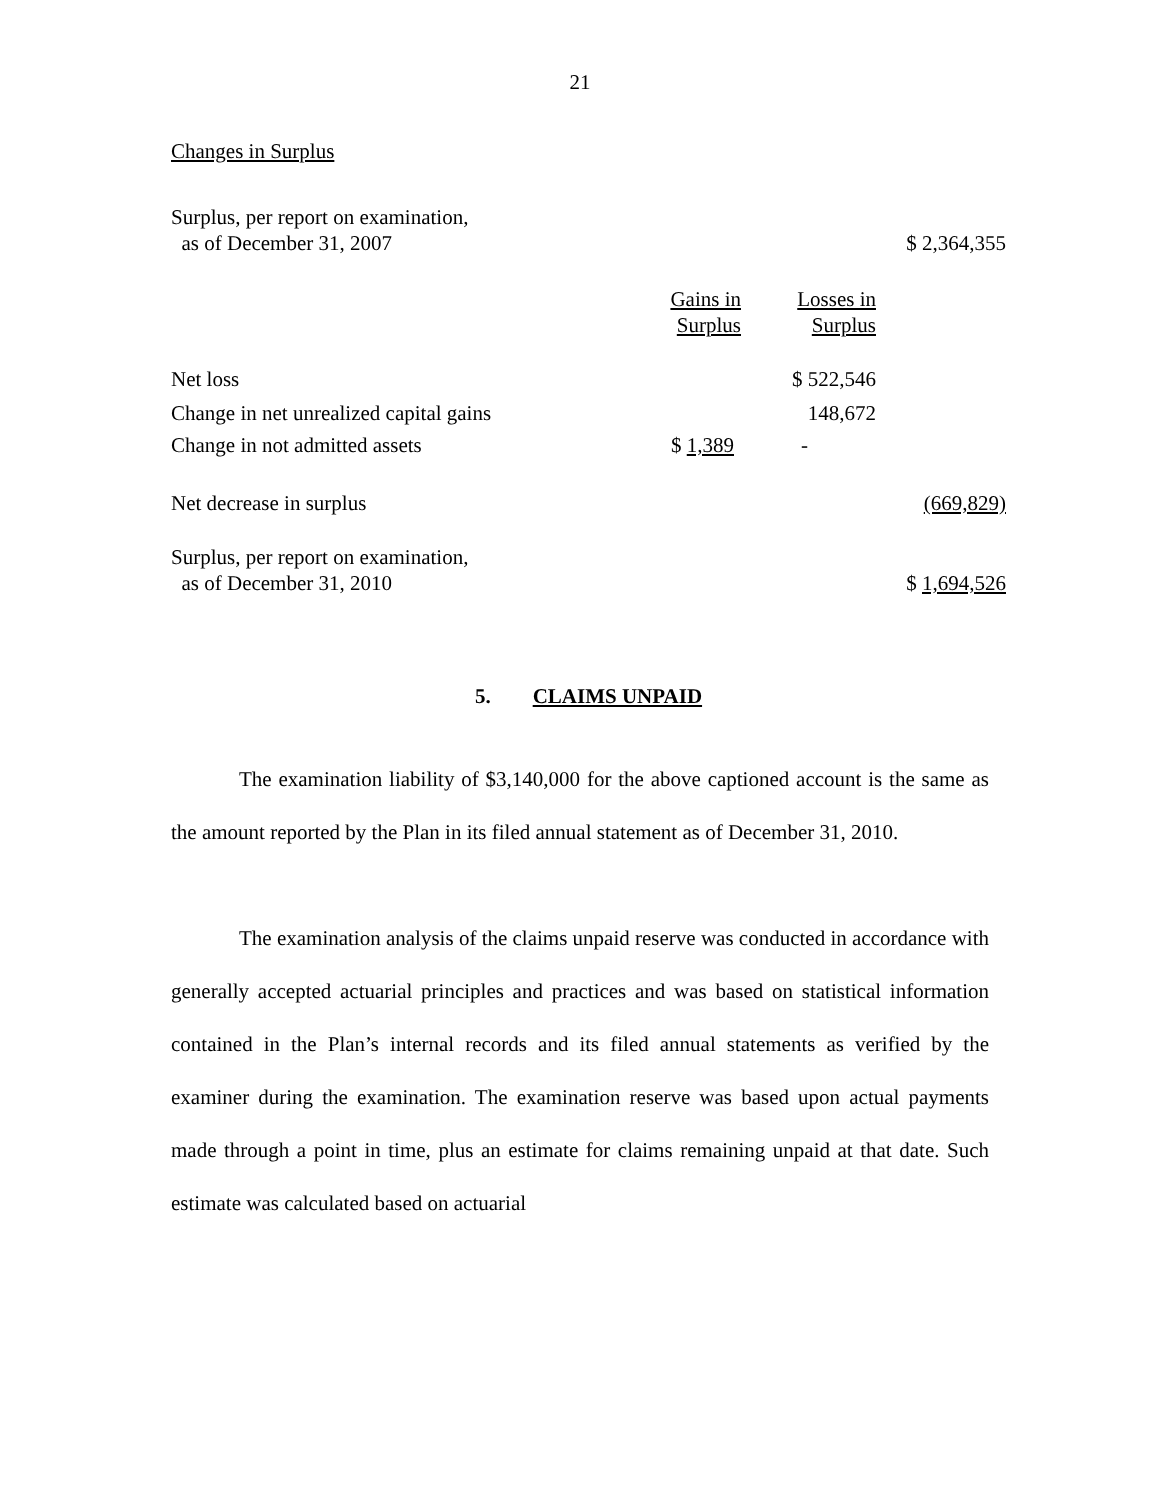21
Changes in Surplus
| Surplus, per report on examination, as of December 31, 2007 | | | $ 2,364,355 |
| | Gains in Surplus | Losses in Surplus | |
| Net loss | | $ 522,546 | |
| Change in net unrealized capital gains | | 148,672 | |
| Change in not admitted assets | $ 1,389 | - | |
| Net decrease in surplus | | | (669,829) |
| Surplus, per report on examination, as of December 31, 2010 | | | $ 1,694,526 |
5. CLAIMS UNPAID
The examination liability of $3,140,000 for the above captioned account is the same as the amount reported by the Plan in its filed annual statement as of December 31, 2010.
The examination analysis of the claims unpaid reserve was conducted in accordance with generally accepted actuarial principles and practices and was based on statistical information contained in the Plan’s internal records and its filed annual statements as verified by the examiner during the examination. The examination reserve was based upon actual payments made through a point in time, plus an estimate for claims remaining unpaid at that date. Such estimate was calculated based on actuarial